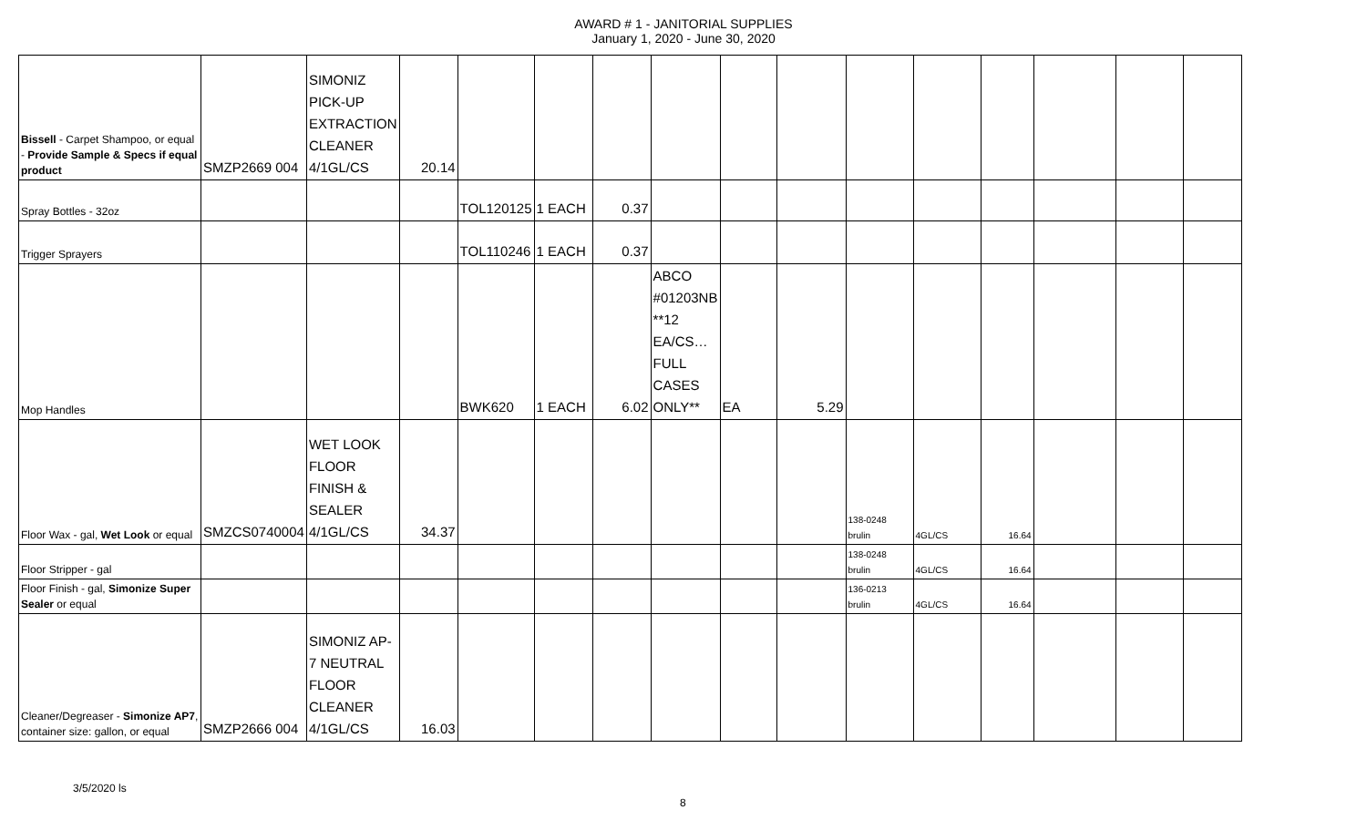AWARD # 1 - JANITORIAL SUPPLIES
January 1, 2020 - June 30, 2020
| Bissell - Carpet Shampoo, or equal - Provide Sample & Specs if equal product | SMZP2669 004 | SIMONIZ PICK-UP EXTRACTION CLEANER 4/1GL/CS | 20.14 | | | | | | | | | | | | |
| Spray Bottles - 32oz | | | | TOL120125 | 1 EACH | 0.37 | | | | | | | | | |
| Trigger Sprayers | | | | TOL110246 | 1 EACH | 0.37 | | | | | | | | | |
| Mop Handles | | | | BWK620 | 1 EACH | 6.02 | ABCO #01203NB **12 EA/CS…FULL CASES ONLY** | EA | 5.29 | | | | | | |
| Floor Wax - gal, Wet Look or equal | SMZCS0740004 | WET LOOK FLOOR FINISH & SEALER 4/1GL/CS | 34.37 | | | | | | | 138-0248 brulin | 4GL/CS | 16.64 | | | |
| Floor Stripper - gal | | | | | | | | | | 138-0248 brulin | 4GL/CS | 16.64 | | | |
| Floor Finish - gal, Simonize Super Sealer or equal | | | | | | | | | | 136-0213 brulin | 4GL/CS | 16.64 | | | |
| Cleaner/Degreaser - Simonize AP7 , container size: gallon, or equal | SMZP2666 004 | SIMONIZ AP-7 NEUTRAL FLOOR CLEANER 4/1GL/CS | 16.03 | | | | | | | | | | | | |
3/5/2020 ls
8